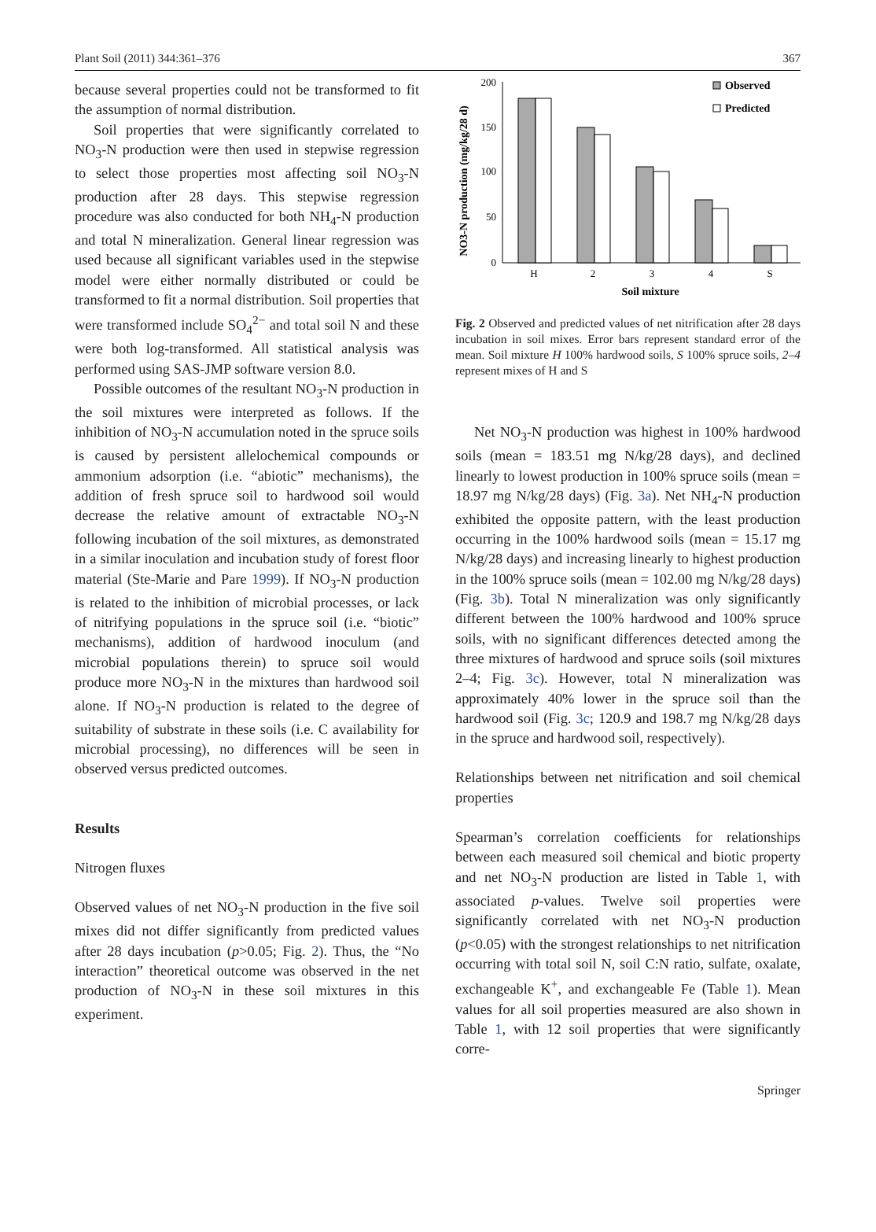Plant Soil (2011) 344:361–376 367
because several properties could not be transformed to fit the assumption of normal distribution.
Soil properties that were significantly correlated to NO<sub>3</sub>-N production were then used in stepwise regression to select those properties most affecting soil NO<sub>3</sub>-N production after 28 days. This stepwise regression procedure was also conducted for both NH<sub>4</sub>-N production and total N mineralization. General linear regression was used because all significant variables used in the stepwise model were either normally distributed or could be transformed to fit a normal distribution. Soil properties that were transformed include SO<sub>4</sub><sup>2−</sup> and total soil N and these were both log-transformed. All statistical analysis was performed using SAS-JMP software version 8.0.
Possible outcomes of the resultant NO<sub>3</sub>-N production in the soil mixtures were interpreted as follows. If the inhibition of NO<sub>3</sub>-N accumulation noted in the spruce soils is caused by persistent allelochemical compounds or ammonium adsorption (i.e. “abiotic” mechanisms), the addition of fresh spruce soil to hardwood soil would decrease the relative amount of extractable NO<sub>3</sub>-N following incubation of the soil mixtures, as demonstrated in a similar inoculation and incubation study of forest floor material (Ste-Marie and Pare 1999). If NO<sub>3</sub>-N production is related to the inhibition of microbial processes, or lack of nitrifying populations in the spruce soil (i.e. “biotic” mechanisms), addition of hardwood inoculum (and microbial populations therein) to spruce soil would produce more NO<sub>3</sub>-N in the mixtures than hardwood soil alone. If NO<sub>3</sub>-N production is related to the degree of suitability of substrate in these soils (i.e. C availability for microbial processing), no differences will be seen in observed versus predicted outcomes.
Results
Nitrogen fluxes
Observed values of net NO<sub>3</sub>-N production in the five soil mixes did not differ significantly from predicted values after 28 days incubation (p>0.05; Fig. 2). Thus, the “No interaction” theoretical outcome was observed in the net production of NO<sub>3</sub>-N in these soil mixtures in this experiment.
NO3-N production (mg/kg/28 d)
200
150
100
50
0
H
2
3
4
S
Soil mixture
Observed
Predicted
Fig. 2 Observed and predicted values of net nitrification after 28 days incubation in soil mixes. Error bars represent standard error of the mean. Soil mixture H 100% hardwood soils, S 100% spruce soils, 2–4 represent mixes of H and S
Net NO<sub>3</sub>-N production was highest in 100% hardwood soils (mean = 183.51 mg N/kg/28 days), and declined linearly to lowest production in 100% spruce soils (mean = 18.97 mg N/kg/28 days) (Fig. 3a). Net NH<sub>4</sub>-N production exhibited the opposite pattern, with the least production occurring in the 100% hardwood soils (mean = 15.17 mg N/kg/28 days) and increasing linearly to highest production in the 100% spruce soils (mean = 102.00 mg N/kg/28 days) (Fig. 3b). Total N mineralization was only significantly different between the 100% hardwood and 100% spruce soils, with no significant differences detected among the three mixtures of hardwood and spruce soils (soil mixtures 2–4; Fig. 3c). However, total N mineralization was approximately 40% lower in the spruce soil than the hardwood soil (Fig. 3c; 120.9 and 198.7 mg N/kg/28 days in the spruce and hardwood soil, respectively).
Relationships between net nitrification and soil chemical properties
Spearman’s correlation coefficients for relationships between each measured soil chemical and biotic property and net NO<sub>3</sub>-N production are listed in Table 1, with associated p-values. Twelve soil properties were significantly correlated with net NO<sub>3</sub>-N production (p<0.05) with the strongest relationships to net nitrification occurring with total soil N, soil C:N ratio, sulfate, oxalate, exchangeable K<sup>+</sup>, and exchangeable Fe (Table 1). Mean values for all soil properties measured are also shown in Table 1, with 12 soil properties that were significantly corre-
Springer